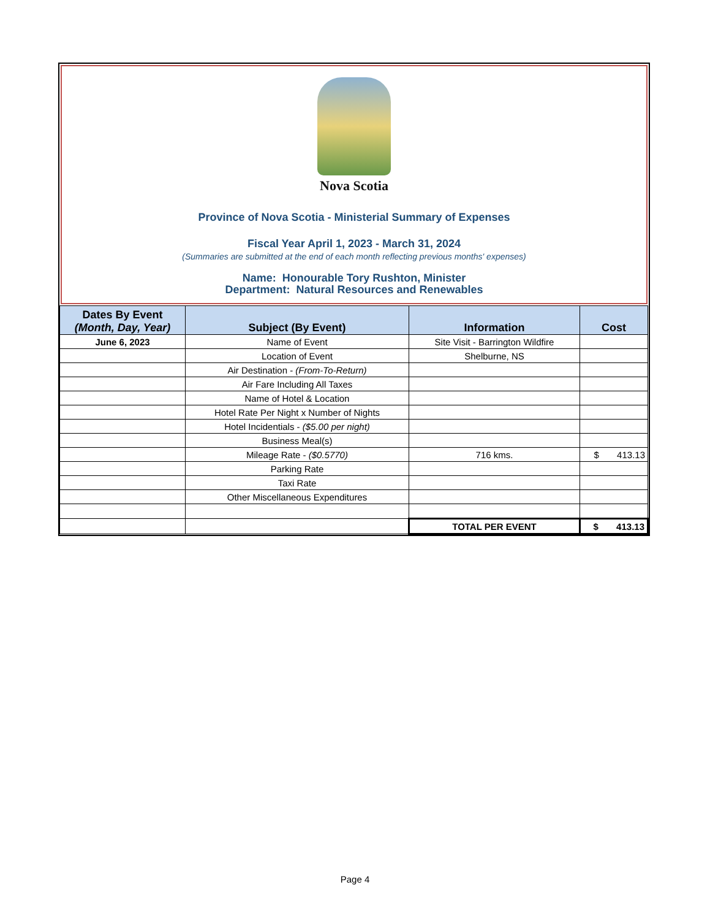Nova Scotia
Province of Nova Scotia - Ministerial Summary of Expenses
Fiscal Year April 1, 2023 - March 31, 2024
(Summaries are submitted at the end of each month reflecting previous months' expenses)
Name: Honourable Tory Rushton, Minister
Department: Natural Resources and Renewables
| Dates By Event (Month, Day, Year) | Subject (By Event) | Information | Cost |
| --- | --- | --- | --- |
| June 6, 2023 | Name of Event | Site Visit - Barrington Wildfire | |
| | Location of Event | Shelburne, NS | |
| | Air Destination - (From-To-Return) | | |
| | Air Fare Including All Taxes | | |
| | Name of Hotel & Location | | |
| | Hotel Rate Per Night x Number of Nights | | |
| | Hotel Incidentials - ($5.00 per night) | | |
| | Business Meal(s) | | |
| | Mileage Rate - ($0.5770) | 716 kms. | $ 413.13 |
| | Parking Rate | | |
| | Taxi Rate | | |
| | Other Miscellaneous Expenditures | | |
| | | TOTAL PER EVENT | $ 413.13 |
Page 4